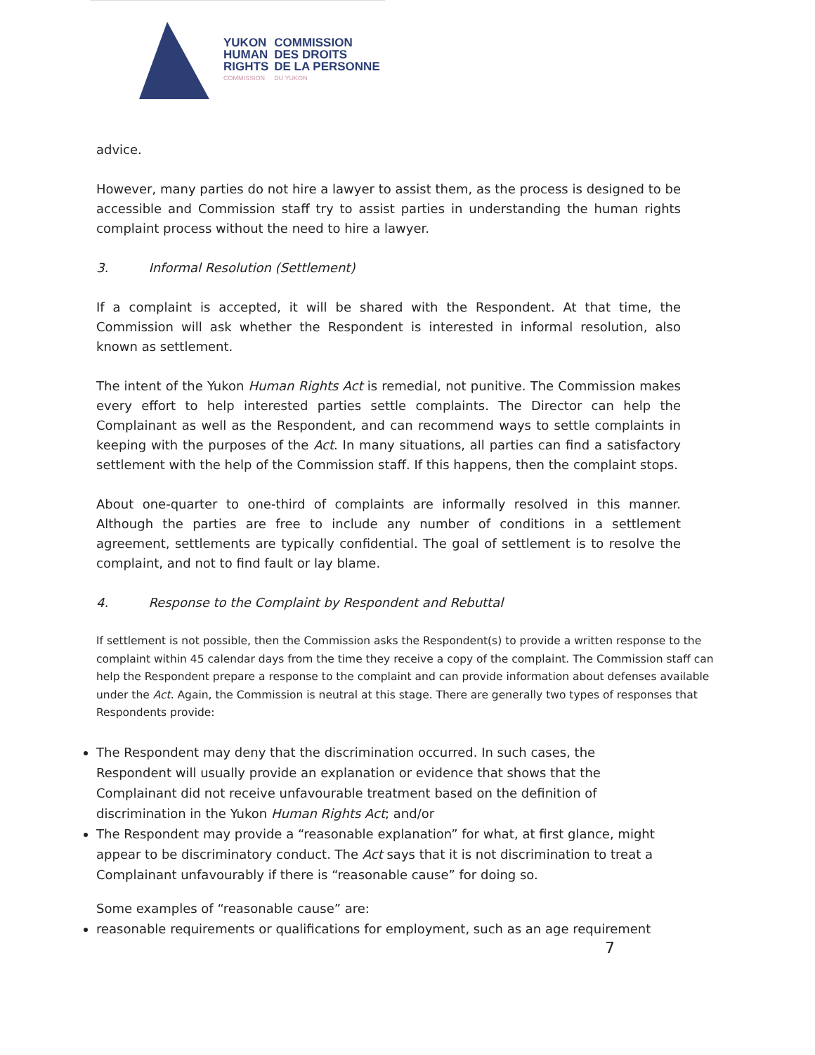YUKON
HUMAN
RIGHTS
COMMISSION
COMMISSION
DES DROITS
DE LA PERSONNE
DU YUKON
advice.
However, many parties do not hire a lawyer to assist them, as the process is designed to be accessible and Commission staff try to assist parties in understanding the human rights complaint process without the need to hire a lawyer.
3. Informal Resolution (Settlement)
If a complaint is accepted, it will be shared with the Respondent. At that time, the Commission will ask whether the Respondent is interested in informal resolution, also known as settlement.
The intent of the Yukon Human Rights Act is remedial, not punitive. The Commission makes every effort to help interested parties settle complaints. The Director can help the Complainant as well as the Respondent, and can recommend ways to settle complaints in keeping with the purposes of the Act. In many situations, all parties can find a satisfactory settlement with the help of the Commission staff. If this happens, then the complaint stops.
About one-quarter to one-third of complaints are informally resolved in this manner. Although the parties are free to include any number of conditions in a settlement agreement, settlements are typically confidential. The goal of settlement is to resolve the complaint, and not to find fault or lay blame.
4. Response to the Complaint by Respondent and Rebuttal
If settlement is not possible, then the Commission asks the Respondent(s) to provide a written response to the complaint within 45 calendar days from the time they receive a copy of the complaint. The Commission staff can help the Respondent prepare a response to the complaint and can provide information about defenses available under the Act. Again, the Commission is neutral at this stage. There are generally two types of responses that Respondents provide:
The Respondent may deny that the discrimination occurred. In such cases, the Respondent will usually provide an explanation or evidence that shows that the Complainant did not receive unfavourable treatment based on the definition of discrimination in the Yukon Human Rights Act; and/or
The Respondent may provide a “reasonable explanation” for what, at first glance, might appear to be discriminatory conduct. The Act says that it is not discrimination to treat a Complainant unfavourably if there is “reasonable cause” for doing so.
Some examples of “reasonable cause” are:
reasonable requirements or qualifications for employment, such as an age requirement
7